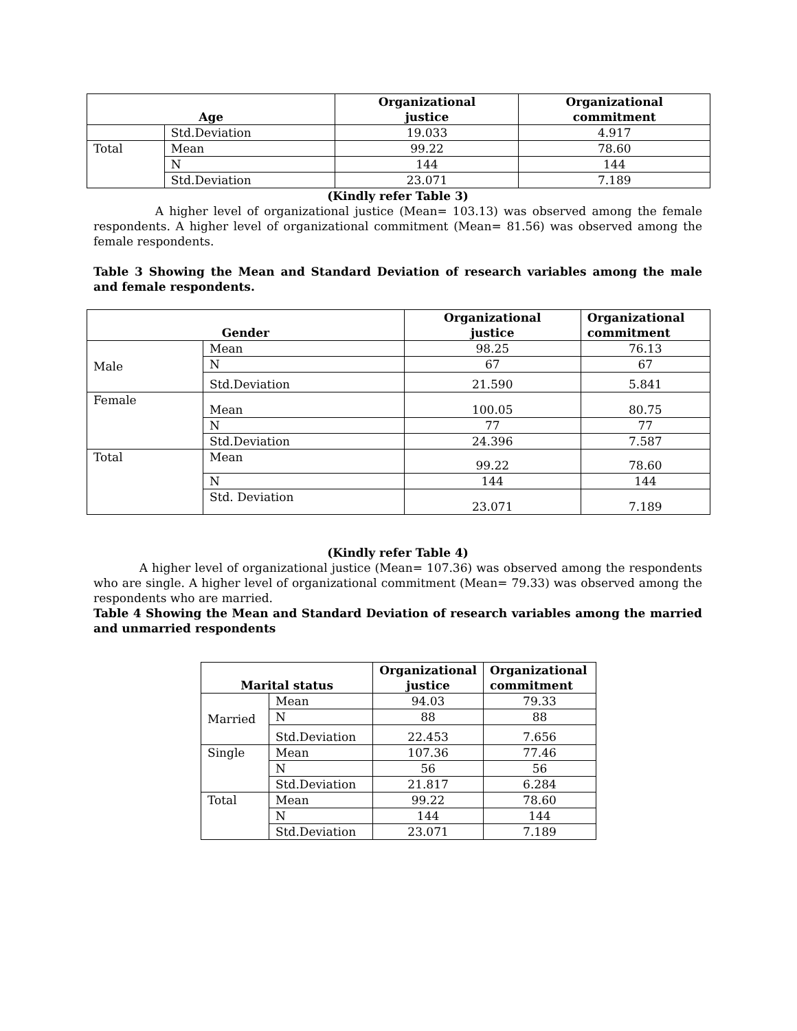| Age | | Organizational justice | Organizational commitment |
| --- | --- | --- | --- |
| | Std.Deviation | 19.033 | 4.917 |
| Total | Mean | 99.22 | 78.60 |
| | N | 144 | 144 |
| | Std.Deviation | 23.071 | 7.189 |
(Kindly refer Table 3)
A higher level of organizational justice (Mean= 103.13) was observed among the female respondents. A higher level of organizational commitment (Mean= 81.56) was observed among the female respondents.
Table 3 Showing the Mean and Standard Deviation of research variables among the male and female respondents.
| Gender | | Organizational justice | Organizational commitment |
| --- | --- | --- | --- |
| Male | Mean | 98.25 | 76.13 |
| | N | 67 | 67 |
| | Std.Deviation | 21.590 | 5.841 |
| Female | Mean | 100.05 | 80.75 |
| | N | 77 | 77 |
| | Std.Deviation | 24.396 | 7.587 |
| Total | Mean | 99.22 | 78.60 |
| | N | 144 | 144 |
| | Std. Deviation | 23.071 | 7.189 |
(Kindly refer Table 4)
A higher level of organizational justice (Mean= 107.36) was observed among the respondents who are single. A higher level of organizational commitment (Mean= 79.33) was observed among the respondents who are married.
Table 4 Showing the Mean and Standard Deviation of research variables among the married and unmarried respondents
| Marital status | | Organizational justice | Organizational commitment |
| --- | --- | --- | --- |
| Married | Mean | 94.03 | 79.33 |
| | N | 88 | 88 |
| | Std.Deviation | 22.453 | 7.656 |
| Single | Mean | 107.36 | 77.46 |
| | N | 56 | 56 |
| | Std.Deviation | 21.817 | 6.284 |
| Total | Mean | 99.22 | 78.60 |
| | N | 144 | 144 |
| | Std.Deviation | 23.071 | 7.189 |